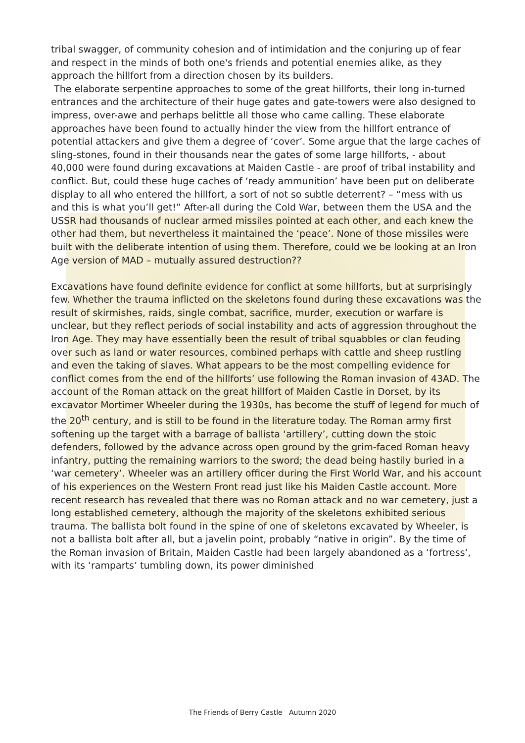tribal swagger, of community cohesion and of intimidation and the conjuring up of fear and respect in the minds of both one's friends and potential enemies alike, as they approach the hillfort from a direction chosen by its builders.
The elaborate serpentine approaches to some of the great hillforts, their long in-turned entrances and the architecture of their huge gates and gate-towers were also designed to impress, over-awe and perhaps belittle all those who came calling. These elaborate approaches have been found to actually hinder the view from the hillfort entrance of potential attackers and give them a degree of ‘cover’. Some argue that the large caches of sling-stones, found in their thousands near the gates of some large hillforts, - about 40,000 were found during excavations at Maiden Castle - are proof of tribal instability and conflict. But, could these huge caches of ‘ready ammunition’ have been put on deliberate display to all who entered the hillfort, a sort of not so subtle deterrent? – “mess with us and this is what you’ll get!” After-all during the Cold War, between them the USA and the USSR had thousands of nuclear armed missiles pointed at each other, and each knew the other had them, but nevertheless it maintained the ‘peace’. None of those missiles were built with the deliberate intention of using them. Therefore, could we be looking at an Iron Age version of MAD – mutually assured destruction??
Excavations have found definite evidence for conflict at some hillforts, but at surprisingly few. Whether the trauma inflicted on the skeletons found during these excavations was the result of skirmishes, raids, single combat, sacrifice, murder, execution or warfare is unclear, but they reflect periods of social instability and acts of aggression throughout the Iron Age. They may have essentially been the result of tribal squabbles or clan feuding over such as land or water resources, combined perhaps with cattle and sheep rustling and even the taking of slaves. What appears to be the most compelling evidence for conflict comes from the end of the hillforts’ use following the Roman invasion of 43AD. The account of the Roman attack on the great hillfort of Maiden Castle in Dorset, by its excavator Mortimer Wheeler during the 1930s, has become the stuff of legend for much of the 20<sup>th</sup> century, and is still to be found in the literature today. The Roman army first softening up the target with a barrage of ballista ‘artillery’, cutting down the stoic defenders, followed by the advance across open ground by the grim-faced Roman heavy infantry, putting the remaining warriors to the sword; the dead being hastily buried in a ‘war cemetery’. Wheeler was an artillery officer during the First World War, and his account of his experiences on the Western Front read just like his Maiden Castle account. More recent research has revealed that there was no Roman attack and no war cemetery, just a long established cemetery, although the majority of the skeletons exhibited serious trauma. The ballista bolt found in the spine of one of skeletons excavated by Wheeler, is not a ballista bolt after all, but a javelin point, probably “native in origin”. By the time of the Roman invasion of Britain, Maiden Castle had been largely abandoned as a ‘fortress’, with its ‘ramparts’ tumbling down, its power diminished
The Friends of Berry Castle Autumn 2020